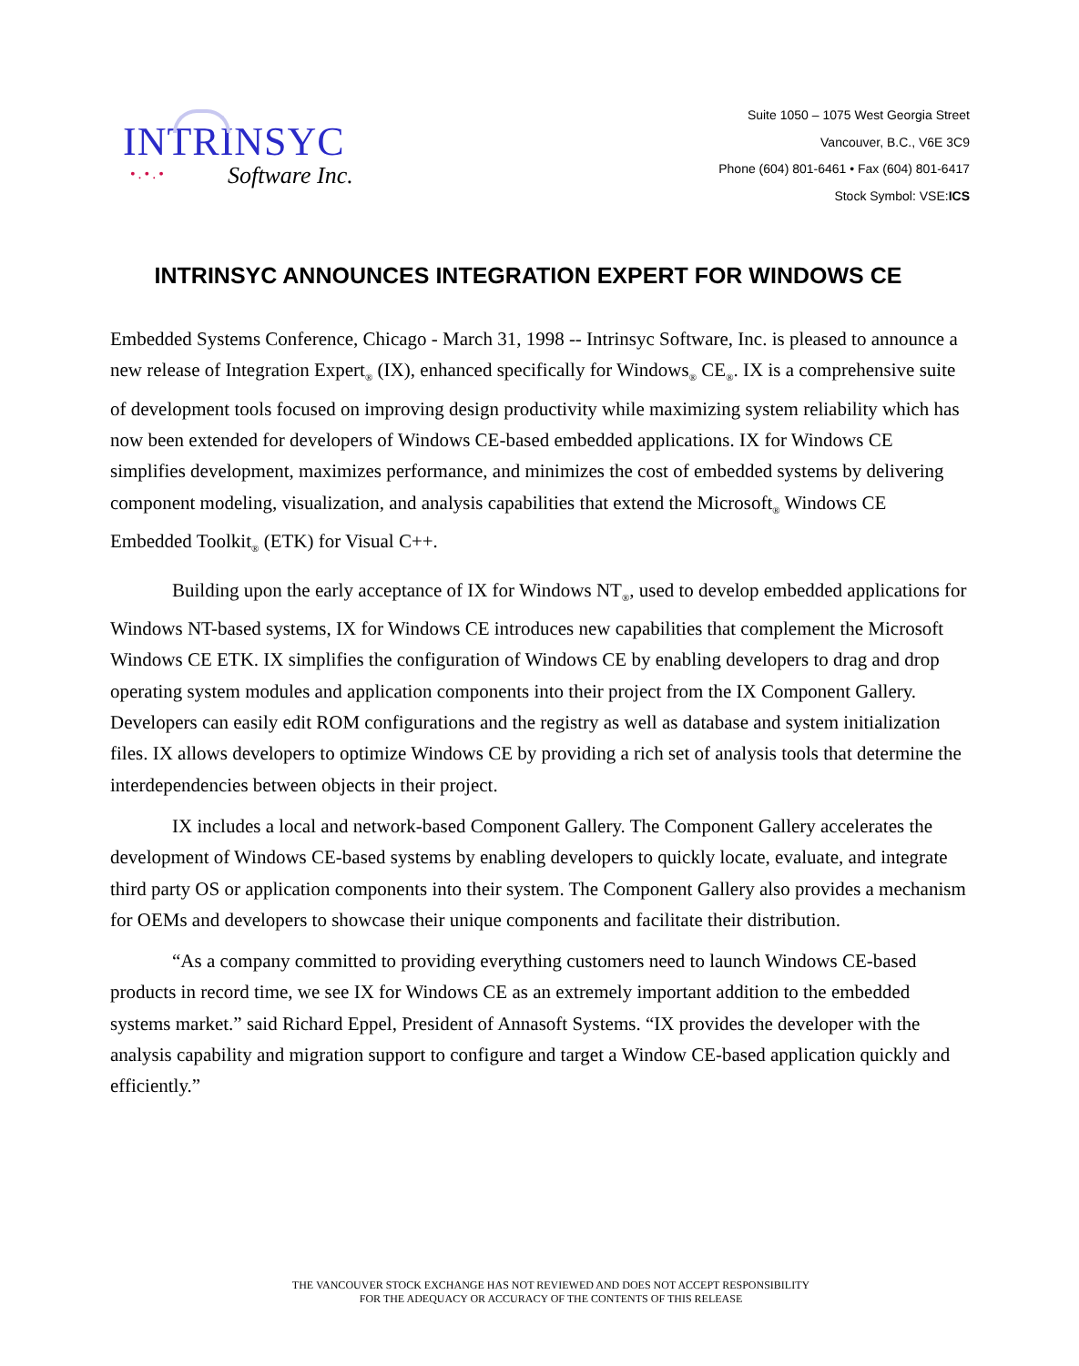INTRINSYC
•.•.•
Software Inc.
Suite 1050 – 1075 West Georgia Street
Vancouver, B.C., V6E 3C9
Phone (604) 801-6461 • Fax (604) 801-6417
Stock Symbol: VSE:ICS
INTRINSYC ANNOUNCES INTEGRATION EXPERT FOR WINDOWS CE
Embedded Systems Conference, Chicago - March 31, 1998 -- Intrinsyc Software, Inc. is pleased to announce a new release of Integration Expert<sub>®</sub> (IX), enhanced specifically for Windows<sub>®</sub> CE<sub>®</sub>. IX is a comprehensive suite of development tools focused on improving design productivity while maximizing system reliability which has now been extended for developers of Windows CE-based embedded applications. IX for Windows CE simplifies development, maximizes performance, and minimizes the cost of embedded systems by delivering component modeling, visualization, and analysis capabilities that extend the Microsoft<sub>®</sub> Windows CE Embedded Toolkit<sub>®</sub> (ETK) for Visual C++.
Building upon the early acceptance of IX for Windows NT<sub>®</sub>, used to develop embedded applications for Windows NT-based systems, IX for Windows CE introduces new capabilities that complement the Microsoft Windows CE ETK. IX simplifies the configuration of Windows CE by enabling developers to drag and drop operating system modules and application components into their project from the IX Component Gallery. Developers can easily edit ROM configurations and the registry as well as database and system initialization files. IX allows developers to optimize Windows CE by providing a rich set of analysis tools that determine the interdependencies between objects in their project.
IX includes a local and network-based Component Gallery. The Component Gallery accelerates the development of Windows CE-based systems by enabling developers to quickly locate, evaluate, and integrate third party OS or application components into their system. The Component Gallery also provides a mechanism for OEMs and developers to showcase their unique components and facilitate their distribution.
“As a company committed to providing everything customers need to launch Windows CE-based products in record time, we see IX for Windows CE as an extremely important addition to the embedded systems market.” said Richard Eppel, President of Annasoft Systems. “IX provides the developer with the analysis capability and migration support to configure and target a Window CE-based application quickly and efficiently.”
THE VANCOUVER STOCK EXCHANGE HAS NOT REVIEWED AND DOES NOT ACCEPT RESPONSIBILITY
FOR THE ADEQUACY OR ACCURACY OF THE CONTENTS OF THIS RELEASE